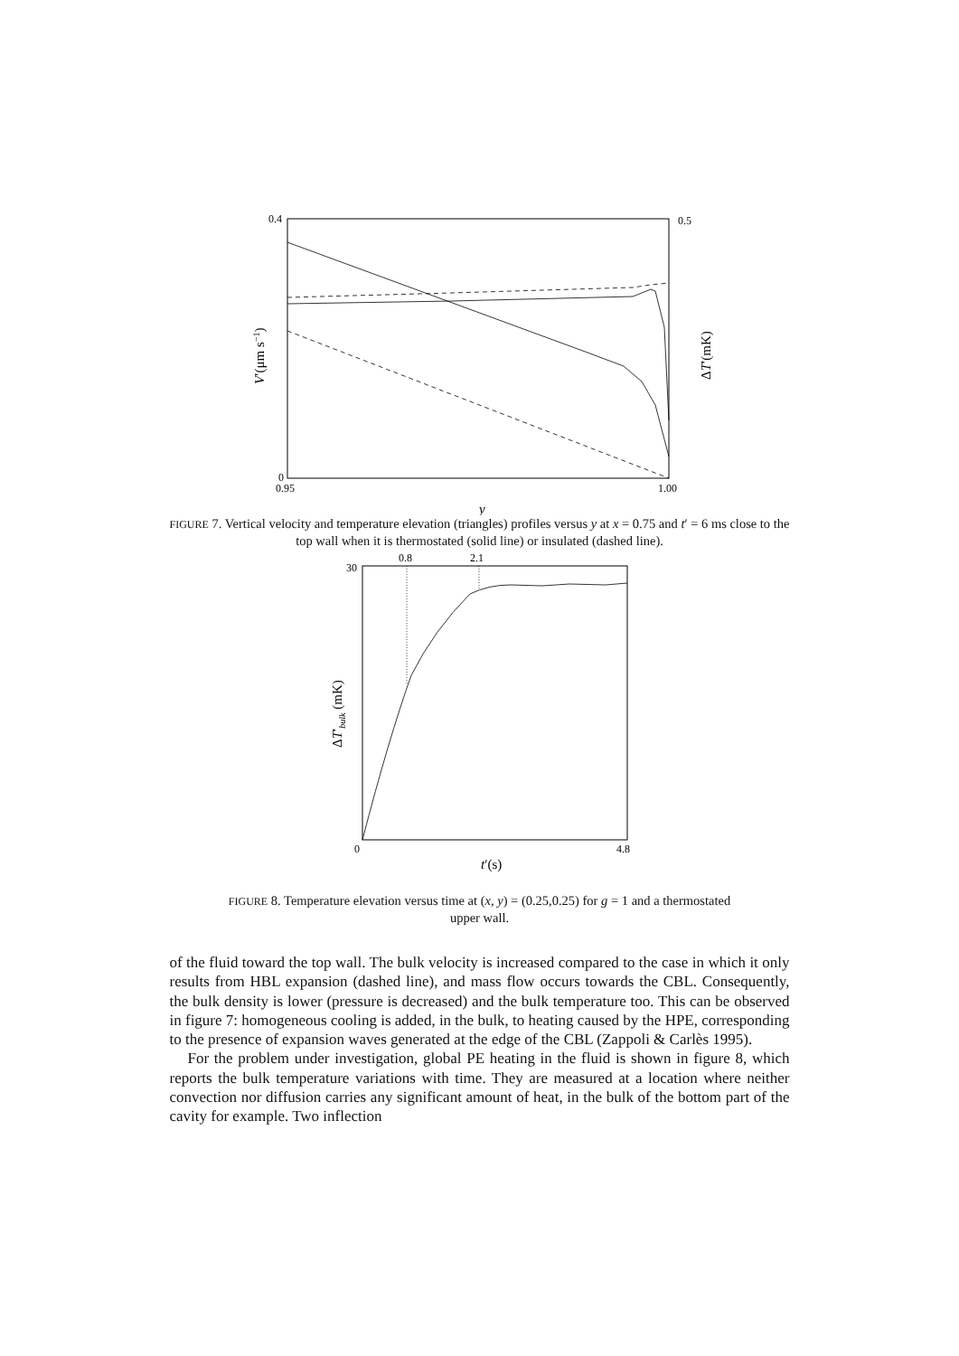0.4
0
0.95
1.00
0.5
y
V′(μm s−1)
ΔT′(mK)
FIGURE 7. Vertical velocity and temperature elevation (triangles) profiles versus y at x = 0.75 and t′ = 6 ms close to the top wall when it is thermostated (solid line) or insulated (dashed line).
0.8
2.1
30
0
4.8
t′(s)
ΔT′bulk (mK)
FIGURE 8. Temperature elevation versus time at (x, y) = (0.25,0.25) for g = 1 and a thermostated upper wall.
of the fluid toward the top wall. The bulk velocity is increased compared to the case in which it only results from HBL expansion (dashed line), and mass flow occurs towards the CBL. Consequently, the bulk density is lower (pressure is decreased) and the bulk temperature too. This can be observed in figure 7: homogeneous cooling is added, in the bulk, to heating caused by the HPE, corresponding to the presence of expansion waves generated at the edge of the CBL (Zappoli & Carlès 1995).
For the problem under investigation, global PE heating in the fluid is shown in figure 8, which reports the bulk temperature variations with time. They are measured at a location where neither convection nor diffusion carries any significant amount of heat, in the bulk of the bottom part of the cavity for example. Two inflection